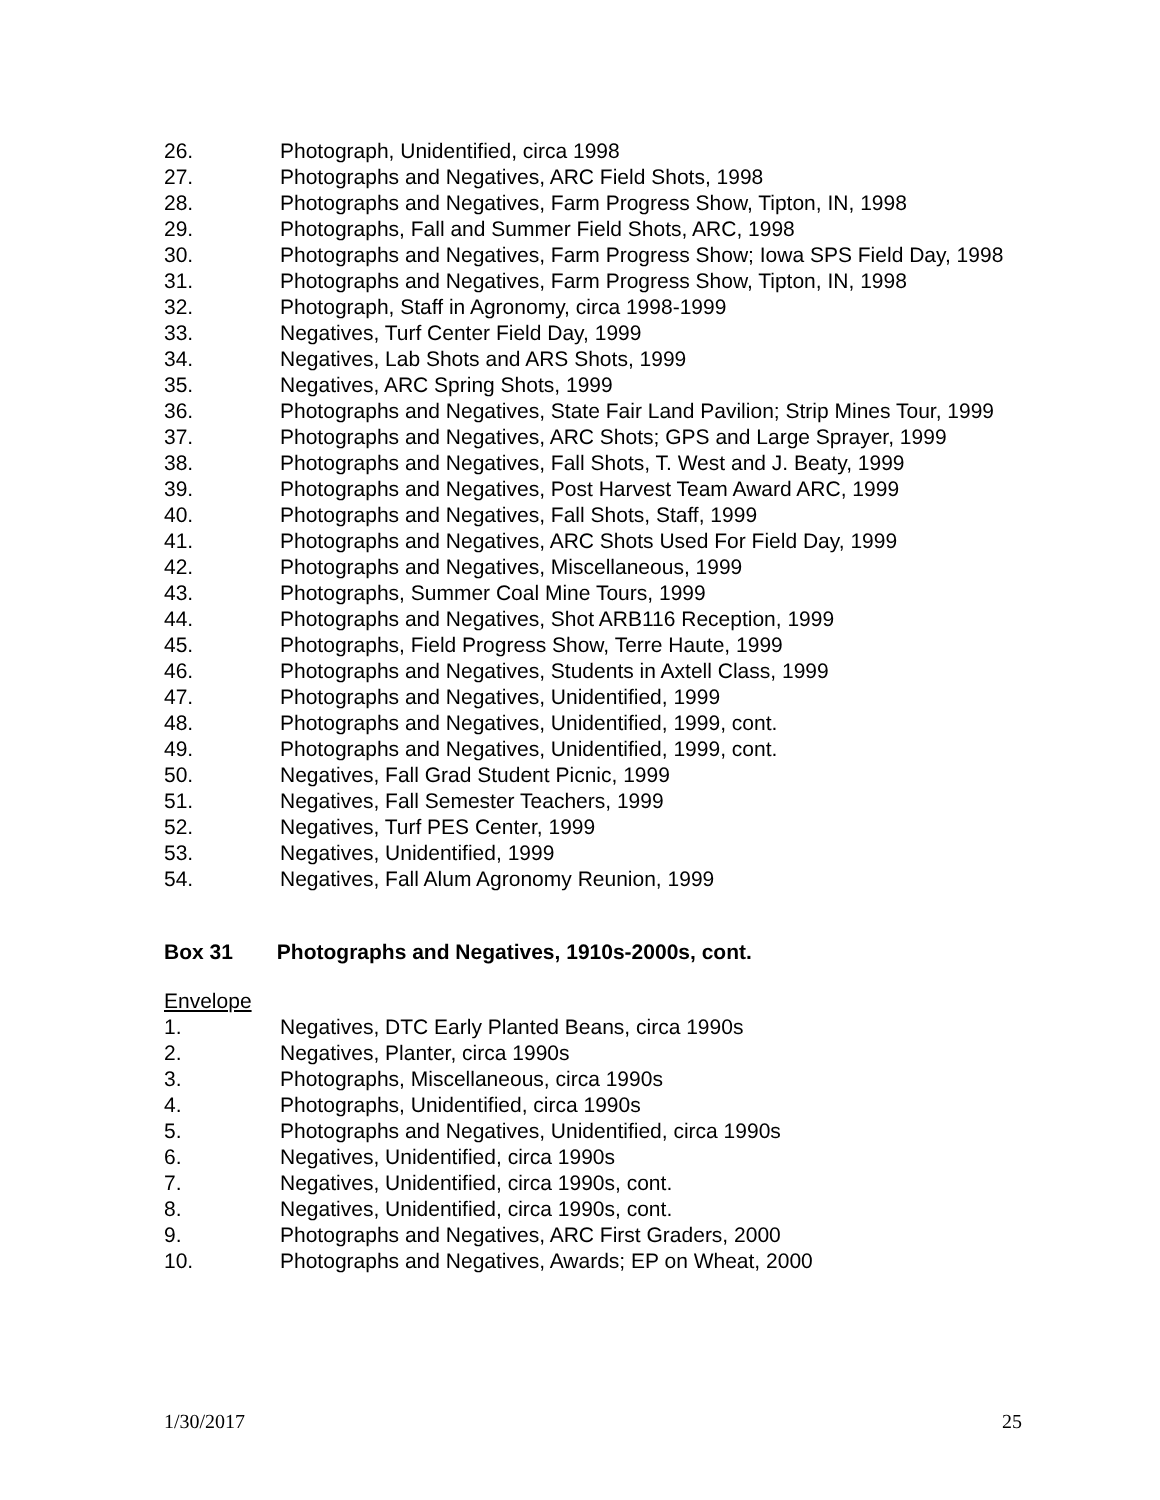26. Photograph, Unidentified, circa 1998
27. Photographs and Negatives, ARC Field Shots, 1998
28. Photographs and Negatives, Farm Progress Show, Tipton, IN, 1998
29. Photographs, Fall and Summer Field Shots, ARC, 1998
30. Photographs and Negatives, Farm Progress Show; Iowa SPS Field Day, 1998
31. Photographs and Negatives, Farm Progress Show, Tipton, IN, 1998
32. Photograph, Staff in Agronomy, circa 1998-1999
33. Negatives, Turf Center Field Day, 1999
34. Negatives, Lab Shots and ARS Shots, 1999
35. Negatives, ARC Spring Shots, 1999
36. Photographs and Negatives, State Fair Land Pavilion; Strip Mines Tour, 1999
37. Photographs and Negatives, ARC Shots; GPS and Large Sprayer, 1999
38. Photographs and Negatives, Fall Shots, T. West and J. Beaty, 1999
39. Photographs and Negatives, Post Harvest Team Award ARC, 1999
40. Photographs and Negatives, Fall Shots, Staff, 1999
41. Photographs and Negatives, ARC Shots Used For Field Day, 1999
42. Photographs and Negatives, Miscellaneous, 1999
43. Photographs, Summer Coal Mine Tours, 1999
44. Photographs and Negatives, Shot ARB116 Reception, 1999
45. Photographs, Field Progress Show, Terre Haute, 1999
46. Photographs and Negatives, Students in Axtell Class, 1999
47. Photographs and Negatives, Unidentified, 1999
48. Photographs and Negatives, Unidentified, 1999, cont.
49. Photographs and Negatives, Unidentified, 1999, cont.
50. Negatives, Fall Grad Student Picnic, 1999
51. Negatives, Fall Semester Teachers, 1999
52. Negatives, Turf PES Center, 1999
53. Negatives, Unidentified, 1999
54. Negatives, Fall Alum Agronomy Reunion, 1999
Box 31 Photographs and Negatives, 1910s-2000s, cont.
Envelope
1. Negatives, DTC Early Planted Beans, circa 1990s
2. Negatives, Planter, circa 1990s
3. Photographs, Miscellaneous, circa 1990s
4. Photographs, Unidentified, circa 1990s
5. Photographs and Negatives, Unidentified, circa 1990s
6. Negatives, Unidentified, circa 1990s
7. Negatives, Unidentified, circa 1990s, cont.
8. Negatives, Unidentified, circa 1990s, cont.
9. Photographs and Negatives, ARC First Graders, 2000
10. Photographs and Negatives, Awards; EP on Wheat, 2000
1/30/2017 25